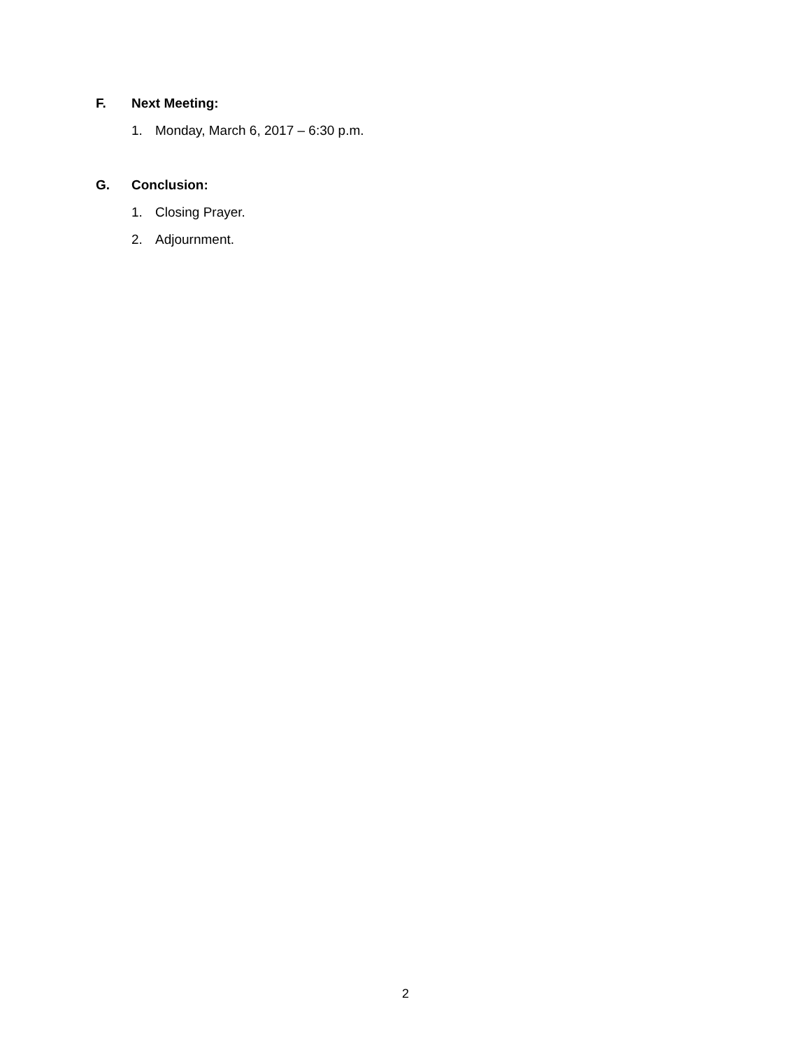F. Next Meeting:
1. Monday, March 6, 2017 – 6:30 p.m.
G. Conclusion:
1. Closing Prayer.
2. Adjournment.
2